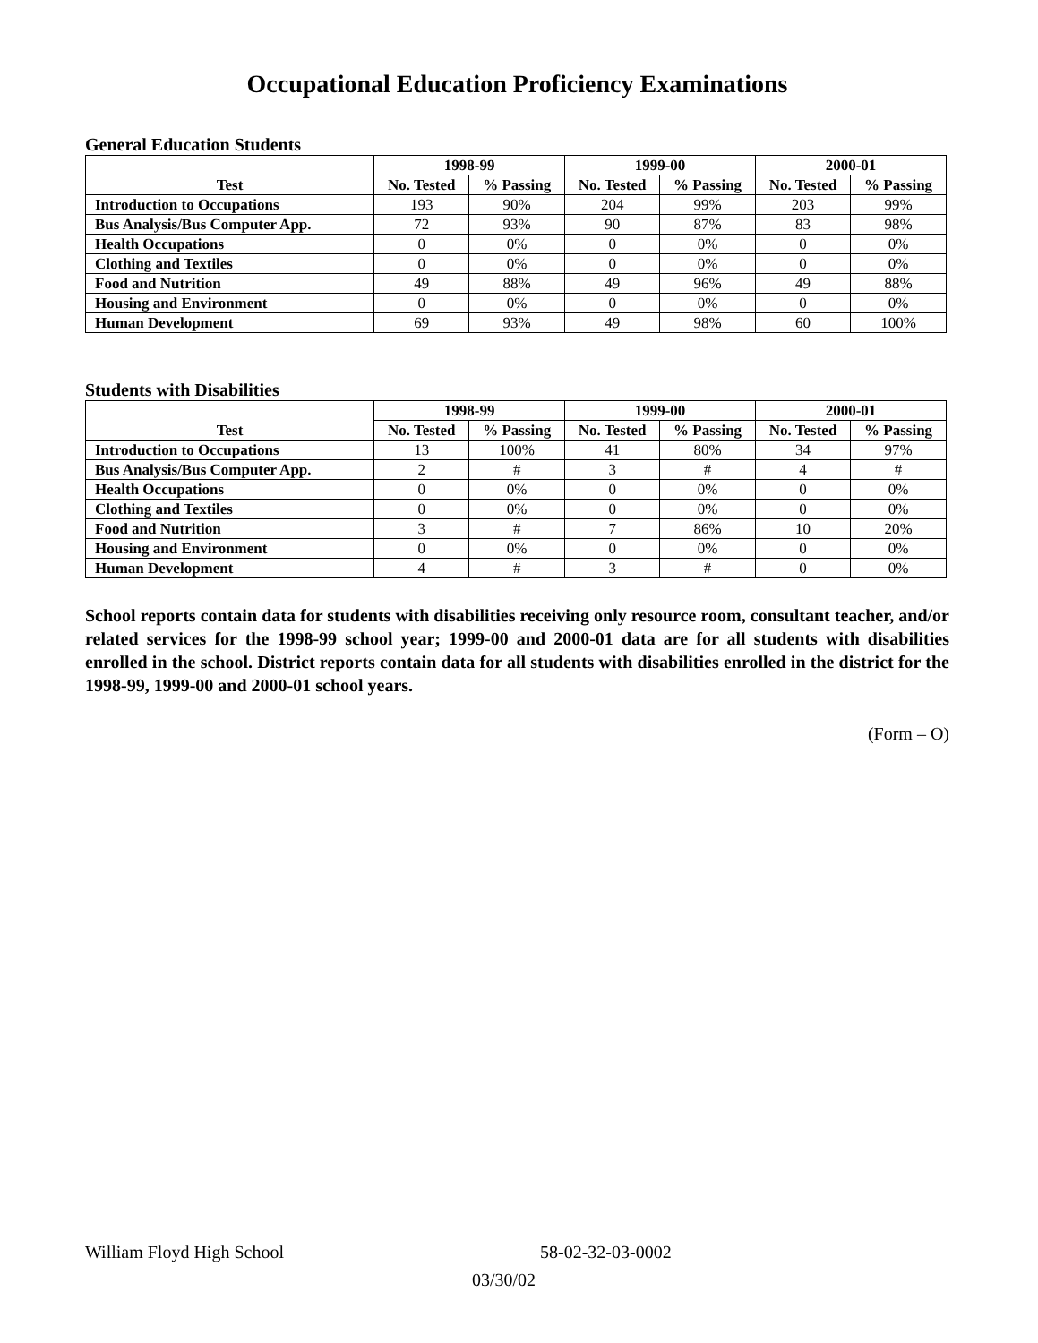Occupational Education Proficiency Examinations
General Education Students
| Test | 1998-99 | | 1999-00 | | 2000-01 | |
| --- | --- | --- | --- | --- | --- | --- |
| | No. Tested | % Passing | No. Tested | % Passing | No. Tested | % Passing |
| Introduction to Occupations | 193 | 90% | 204 | 99% | 203 | 99% |
| Bus Analysis/Bus Computer App. | 72 | 93% | 90 | 87% | 83 | 98% |
| Health Occupations | 0 | 0% | 0 | 0% | 0 | 0% |
| Clothing and Textiles | 0 | 0% | 0 | 0% | 0 | 0% |
| Food and Nutrition | 49 | 88% | 49 | 96% | 49 | 88% |
| Housing and Environment | 0 | 0% | 0 | 0% | 0 | 0% |
| Human Development | 69 | 93% | 49 | 98% | 60 | 100% |
Students with Disabilities
| Test | 1998-99 | | 1999-00 | | 2000-01 | |
| --- | --- | --- | --- | --- | --- | --- |
| | No. Tested | % Passing | No. Tested | % Passing | No. Tested | % Passing |
| Introduction to Occupations | 13 | 100% | 41 | 80% | 34 | 97% |
| Bus Analysis/Bus Computer App. | 2 | # | 3 | # | 4 | # |
| Health Occupations | 0 | 0% | 0 | 0% | 0 | 0% |
| Clothing and Textiles | 0 | 0% | 0 | 0% | 0 | 0% |
| Food and Nutrition | 3 | # | 7 | 86% | 10 | 20% |
| Housing and Environment | 0 | 0% | 0 | 0% | 0 | 0% |
| Human Development | 4 | # | 3 | # | 0 | 0% |
School reports contain data for students with disabilities receiving only resource room, consultant teacher, and/or related services for the 1998-99 school year; 1999-00 and 2000-01 data are for all students with disabilities enrolled in the school. District reports contain data for all students with disabilities enrolled in the district for the 1998-99, 1999-00 and 2000-01 school years.
(Form – O)
William Floyd High School 58-02-32-03-0002
03/30/02